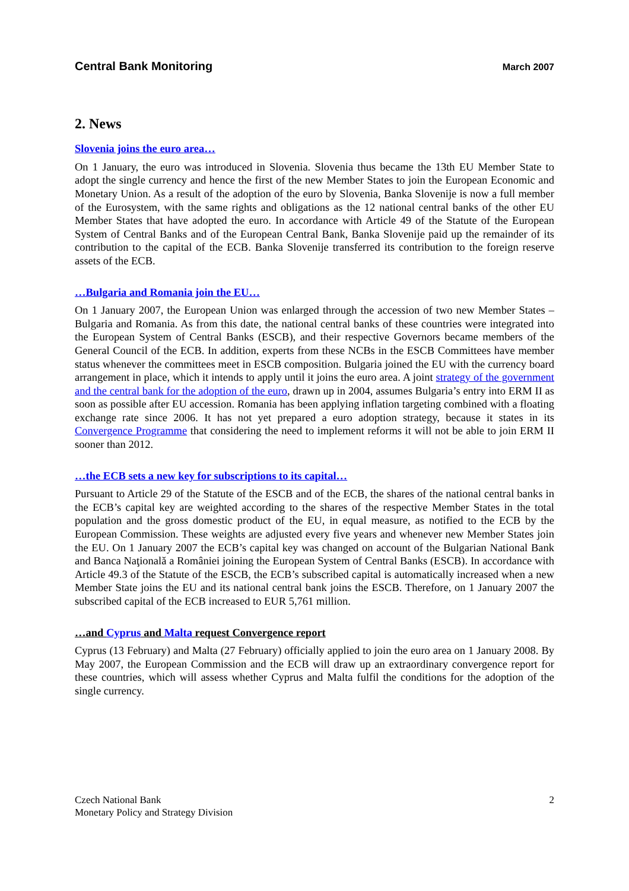Central Bank Monitoring March 2007
2. News
Slovenia joins the euro area…
On 1 January, the euro was introduced in Slovenia. Slovenia thus became the 13th EU Member State to adopt the single currency and hence the first of the new Member States to join the European Economic and Monetary Union. As a result of the adoption of the euro by Slovenia, Banka Slovenije is now a full member of the Eurosystem, with the same rights and obligations as the 12 national central banks of the other EU Member States that have adopted the euro. In accordance with Article 49 of the Statute of the European System of Central Banks and of the European Central Bank, Banka Slovenije paid up the remainder of its contribution to the capital of the ECB. Banka Slovenije transferred its contribution to the foreign reserve assets of the ECB.
…Bulgaria and Romania join the EU…
On 1 January 2007, the European Union was enlarged through the accession of two new Member States – Bulgaria and Romania. As from this date, the national central banks of these countries were integrated into the European System of Central Banks (ESCB), and their respective Governors became members of the General Council of the ECB. In addition, experts from these NCBs in the ESCB Committees have member status whenever the committees meet in ESCB composition. Bulgaria joined the EU with the currency board arrangement in place, which it intends to apply until it joins the euro area. A joint strategy of the government and the central bank for the adoption of the euro, drawn up in 2004, assumes Bulgaria’s entry into ERM II as soon as possible after EU accession. Romania has been applying inflation targeting combined with a floating exchange rate since 2006. It has not yet prepared a euro adoption strategy, because it states in its Convergence Programme that considering the need to implement reforms it will not be able to join ERM II sooner than 2012.
…the ECB sets a new key for subscriptions to its capital…
Pursuant to Article 29 of the Statute of the ESCB and of the ECB, the shares of the national central banks in the ECB’s capital key are weighted according to the shares of the respective Member States in the total population and the gross domestic product of the EU, in equal measure, as notified to the ECB by the European Commission. These weights are adjusted every five years and whenever new Member States join the EU. On 1 January 2007 the ECB’s capital key was changed on account of the Bulgarian National Bank and Banca Naţională a României joining the European System of Central Banks (ESCB). In accordance with Article 49.3 of the Statute of the ESCB, the ECB’s subscribed capital is automatically increased when a new Member State joins the EU and its national central bank joins the ESCB. Therefore, on 1 January 2007 the subscribed capital of the ECB increased to EUR 5,761 million.
…and Cyprus and Malta request Convergence report
Cyprus (13 February) and Malta (27 February) officially applied to join the euro area on 1 January 2008. By May 2007, the European Commission and the ECB will draw up an extraordinary convergence report for these countries, which will assess whether Cyprus and Malta fulfil the conditions for the adoption of the single currency.
Czech National Bank
Monetary Policy and Strategy Division
2